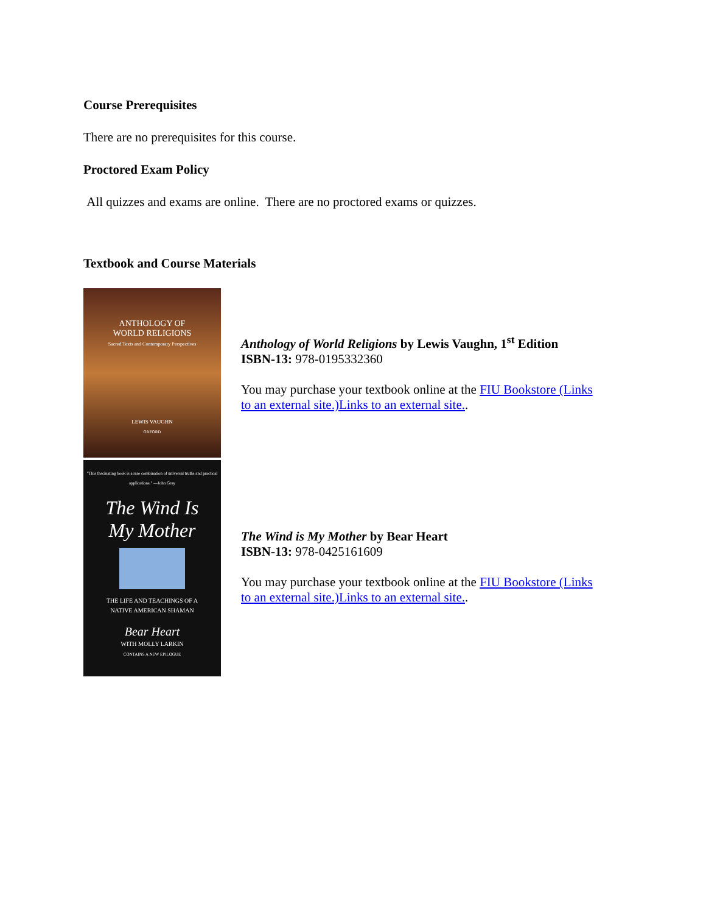Course Prerequisites
There are no prerequisites for this course.
Proctored Exam Policy
All quizzes and exams are online. There are no proctored exams or quizzes.
Textbook and Course Materials
ANTHOLOGY OF
WORLD RELIGIONS
Sacred Texts and Contemporary Perspectives
LEWIS VAUGHN
OXFORD
Anthology of World Religions by Lewis Vaughn, 1<sup>st</sup> Edition
ISBN-13: 978-0195332360
You may purchase your textbook online at the FIU Bookstore (Links to an external site.)Links to an external site..
"This fascinating book is a rare combination of universal truths and practical applications." —John Gray
The Wind Is
My Mother
THE LIFE AND TEACHINGS OF A
NATIVE AMERICAN SHAMAN
Bear Heart
WITH MOLLY LARKIN
CONTAINS A NEW EPILOGUE
The Wind is My Mother by Bear Heart
ISBN-13: 978-0425161609
You may purchase your textbook online at the FIU Bookstore (Links to an external site.)Links to an external site..